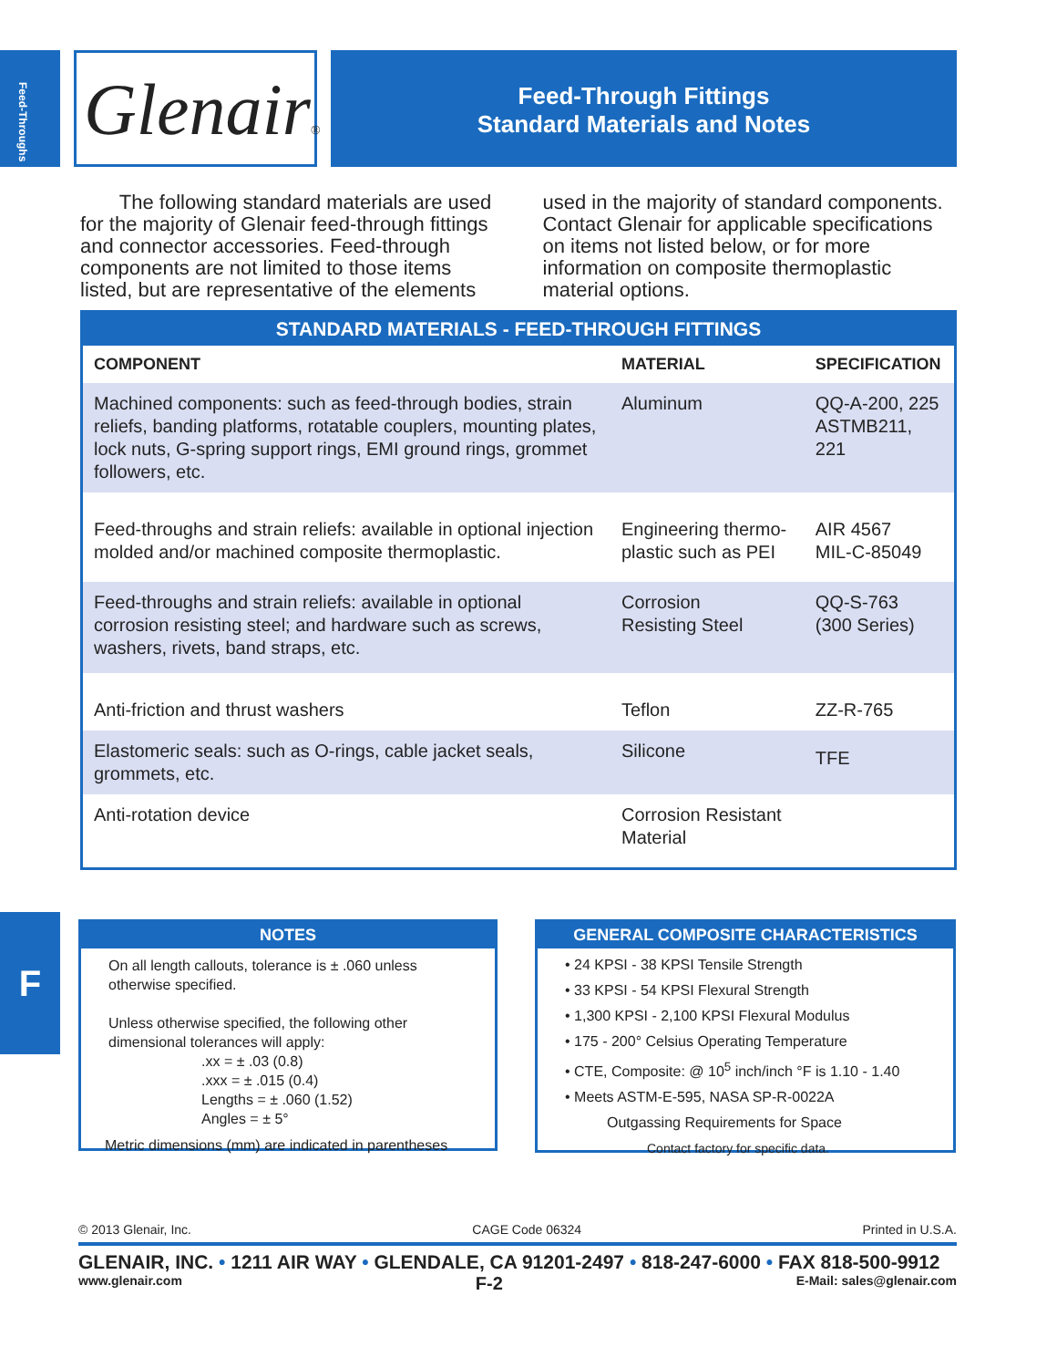Feed-Throughs
Glenair®
Feed-Through Fittings
Standard Materials and Notes
The following standard materials are used for the majority of Glenair feed-through fittings and connector accessories. Feed-through components are not limited to those items listed, but are representative of the elements used in the majority of standard components. Contact Glenair for applicable specifications on items not listed below, or for more information on composite thermoplastic material options.
| STANDARD MATERIALS - FEED-THROUGH FITTINGS | | |
| --- | --- | --- |
| COMPONENT | MATERIAL | SPECIFICATION |
| Machined components: such as feed-through bodies, strain reliefs, banding platforms, rotatable couplers, mounting plates, lock nuts, G-spring support rings, EMI ground rings, grommet followers, etc. | Aluminum | QQ-A-200, 225 ASTMB211, 221 |
| Feed-throughs and strain reliefs: available in optional injection molded and/or machined composite thermoplastic. | Engineering thermo-plastic such as PEI | AIR 4567 MIL-C-85049 |
| Feed-throughs and strain reliefs: available in optional corrosion resisting steel; and hardware such as screws, washers, rivets, band straps, etc. | Corrosion Resisting Steel | QQ-S-763 (300 Series) |
| Anti-friction and thrust washers | Teflon | ZZ-R-765 |
| Elastomeric seals: such as O-rings, cable jacket seals, grommets, etc. | Silicone | TFE |
| Anti-rotation device | Corrosion Resistant Material | |
F
NOTES
On all length callouts, tolerance is ± .060 unless otherwise specified.
Unless otherwise specified, the following other dimensional tolerances will apply:
.xx = ± .03 (0.8)
.xxx = ± .015 (0.4)
Lengths = ± .060 (1.52)
Angles = ± 5°
Metric dimensions (mm) are indicated in parentheses
GENERAL COMPOSITE CHARACTERISTICS
• 24 KPSI - 38 KPSI Tensile Strength
• 33 KPSI - 54 KPSI Flexural Strength
• 1,300 KPSI - 2,100 KPSI Flexural Modulus
• 175 - 200° Celsius Operating Temperature
• CTE, Composite: @ 10<sup>5</sup> inch/inch °F is 1.10 - 1.40
• Meets ASTM-E-595, NASA SP-R-0022A
Outgassing Requirements for Space
Contact factory for specific data.
© 2013 Glenair, Inc. CAGE Code 06324 Printed in U.S.A.
GLENAIR, INC. • 1211 AIR WAY • GLENDALE, CA 91201-2497 • 818-247-6000 • FAX 818-500-9912
www.glenair.com F-2 E-Mail: sales@glenair.com